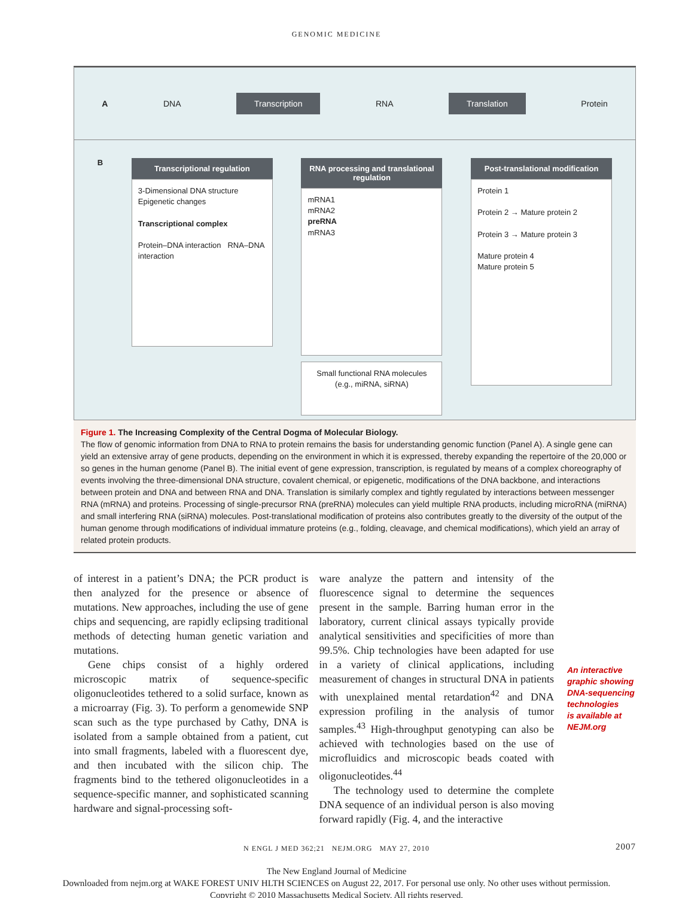GENOMIC MEDICINE
A DNA Transcription RNA Translation Protein
B
Transcriptional regulation
3-Dimensional DNA structure Epigenetic changes
Transcriptional complex
Protein–DNA interaction RNA–DNA interaction
RNA processing and translational regulation
mRNA1
mRNA2
preRNA
mRNA3
Small functional RNA molecules (e.g., miRNA, siRNA)
Post-translational modification
Protein 1
Protein 2 → Mature protein 2
Protein 3 → Mature protein 3
Mature protein 4
Mature protein 5
Figure 1. The Increasing Complexity of the Central Dogma of Molecular Biology.
The flow of genomic information from DNA to RNA to protein remains the basis for understanding genomic function (Panel A). A single gene can yield an extensive array of gene products, depending on the environment in which it is expressed, thereby expanding the repertoire of the 20,000 or so genes in the human genome (Panel B). The initial event of gene expression, transcription, is regulated by means of a complex choreography of events involving the three-dimensional DNA structure, covalent chemical, or epigenetic, modifications of the DNA backbone, and interactions between protein and DNA and between RNA and DNA. Translation is similarly complex and tightly regulated by interactions between messenger RNA (mRNA) and proteins. Processing of single-precursor RNA (preRNA) molecules can yield multiple RNA products, including microRNA (miRNA) and small interfering RNA (siRNA) molecules. Post-translational modification of proteins also contributes greatly to the diversity of the output of the human genome through modifications of individual immature proteins (e.g., folding, cleavage, and chemical modifications), which yield an array of related protein products.
of interest in a patient’s DNA; the PCR product is then analyzed for the presence or absence of mutations. New approaches, including the use of gene chips and sequencing, are rapidly eclipsing traditional methods of detecting human genetic variation and mutations.
Gene chips consist of a highly ordered microscopic matrix of sequence-specific oligonucleotides tethered to a solid surface, known as a microarray (Fig. 3). To perform a genomewide SNP scan such as the type purchased by Cathy, DNA is isolated from a sample obtained from a patient, cut into small fragments, labeled with a fluorescent dye, and then incubated with the silicon chip. The fragments bind to the tethered oligonucleotides in a sequence-specific manner, and sophisticated scanning hardware and signal-processing soft-
ware analyze the pattern and intensity of the fluorescence signal to determine the sequences present in the sample. Barring human error in the laboratory, current clinical assays typically provide analytical sensitivities and specificities of more than 99.5%. Chip technologies have been adapted for use in a variety of clinical applications, including measurement of changes in structural DNA in patients with unexplained mental retardation<sup>42</sup> and DNA expression profiling in the analysis of tumor samples.<sup>43</sup> High-throughput genotyping can also be achieved with technologies based on the use of microfluidics and microscopic beads coated with oligonucleotides.<sup>44</sup>
The technology used to determine the complete DNA sequence of an individual person is also moving forward rapidly (Fig. 4, and the interactive
An interactive
graphic showing
DNA-sequencing
technologies
is available at
NEJM.org
N ENGL J MED 362;21 NEJM.ORG MAY 27, 2010 2007
The New England Journal of Medicine
Downloaded from nejm.org at WAKE FOREST UNIV HLTH SCIENCES on August 22, 2017. For personal use only. No other uses without permission.
Copyright © 2010 Massachusetts Medical Society. All rights reserved.